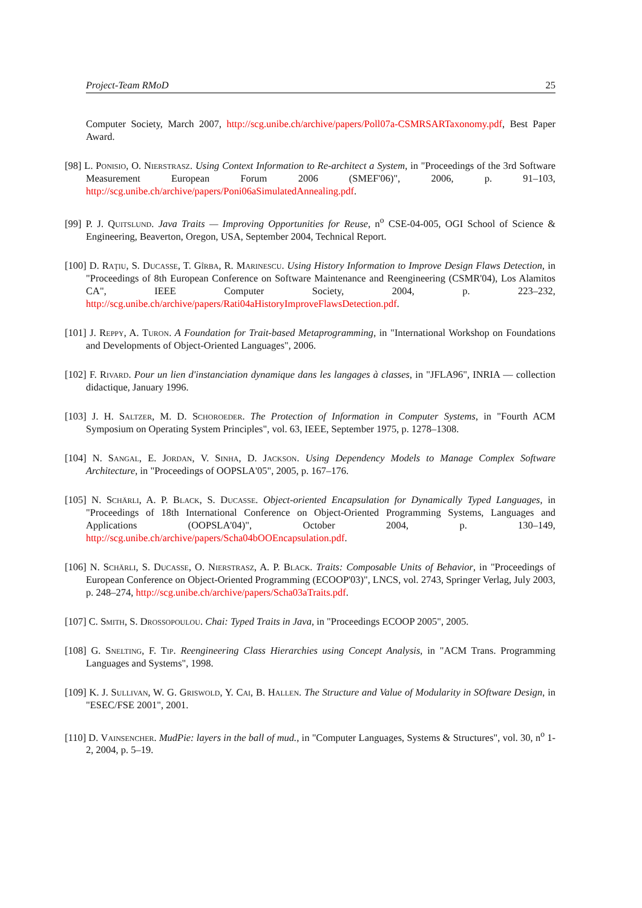Project-Team RMoD 25
Computer Society, March 2007, http://scg.unibe.ch/archive/papers/Poll07a-CSMRSARTaxonomy.pdf, Best Paper Award.
[98] L. Ponisio, O. Nierstrasz. Using Context Information to Re-architect a System, in "Proceedings of the 3rd Software Measurement European Forum 2006 (SMEF'06)", 2006, p. 91–103, http://scg.unibe.ch/archive/papers/Poni06aSimulatedAnnealing.pdf.
[99] P. J. Quitslund. Java Traits — Improving Opportunities for Reuse, n<sup>o</sup> CSE-04-005, OGI School of Science & Engineering, Beaverton, Oregon, USA, September 2004, Technical Report.
[100] D. Raţiu, S. Ducasse, T. Gîrba, R. Marinescu. Using History Information to Improve Design Flaws Detection, in "Proceedings of 8th European Conference on Software Maintenance and Reengineering (CSMR'04), Los Alamitos CA", IEEE Computer Society, 2004, p. 223–232, http://scg.unibe.ch/archive/papers/Rati04aHistoryImproveFlawsDetection.pdf.
[101] J. Reppy, A. Turon. A Foundation for Trait-based Metaprogramming, in "International Workshop on Foundations and Developments of Object-Oriented Languages", 2006.
[102] F. Rivard. Pour un lien d'instanciation dynamique dans les langages à classes, in "JFLA96", INRIA — collection didactique, January 1996.
[103] J. H. Saltzer, M. D. Schoroeder. The Protection of Information in Computer Systems, in "Fourth ACM Symposium on Operating System Principles", vol. 63, IEEE, September 1975, p. 1278–1308.
[104] N. Sangal, E. Jordan, V. Sinha, D. Jackson. Using Dependency Models to Manage Complex Software Architecture, in "Proceedings of OOPSLA'05", 2005, p. 167–176.
[105] N. Schärli, A. P. Black, S. Ducasse. Object-oriented Encapsulation for Dynamically Typed Languages, in "Proceedings of 18th International Conference on Object-Oriented Programming Systems, Languages and Applications (OOPSLA'04)", October 2004, p. 130–149, http://scg.unibe.ch/archive/papers/Scha04bOOEncapsulation.pdf.
[106] N. Schärli, S. Ducasse, O. Nierstrasz, A. P. Black. Traits: Composable Units of Behavior, in "Proceedings of European Conference on Object-Oriented Programming (ECOOP'03)", LNCS, vol. 2743, Springer Verlag, July 2003, p. 248–274, http://scg.unibe.ch/archive/papers/Scha03aTraits.pdf.
[107] C. Smith, S. Drossopoulou. Chai: Typed Traits in Java, in "Proceedings ECOOP 2005", 2005.
[108] G. Snelting, F. Tip. Reengineering Class Hierarchies using Concept Analysis, in "ACM Trans. Programming Languages and Systems", 1998.
[109] K. J. Sullivan, W. G. Griswold, Y. Cai, B. Hallen. The Structure and Value of Modularity in SOftware Design, in "ESEC/FSE 2001", 2001.
[110] D. Vainsencher. MudPie: layers in the ball of mud., in "Computer Languages, Systems & Structures", vol. 30, n<sup>o</sup> 1-2, 2004, p. 5–19.